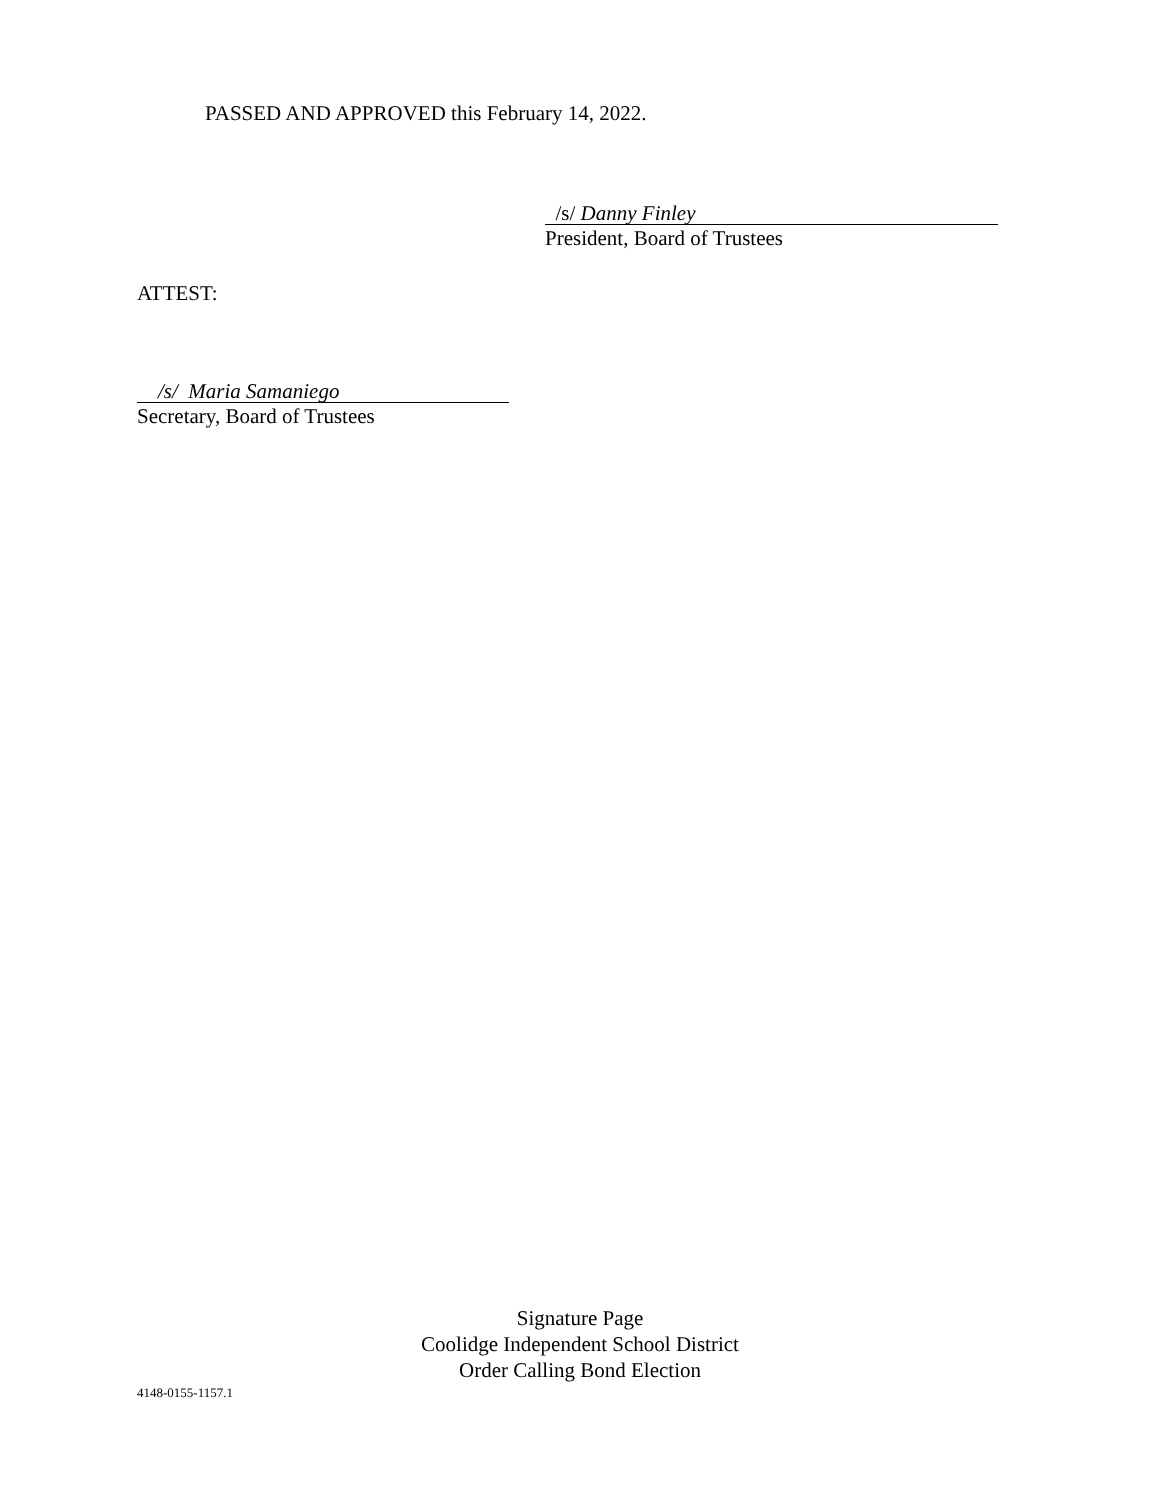PASSED AND APPROVED this February 14, 2022.
/s/ Danny Finley
President, Board of Trustees
ATTEST:
/s/ Maria Samaniego
Secretary, Board of Trustees
Signature Page
Coolidge Independent School District
Order Calling Bond Election
4148-0155-1157.1